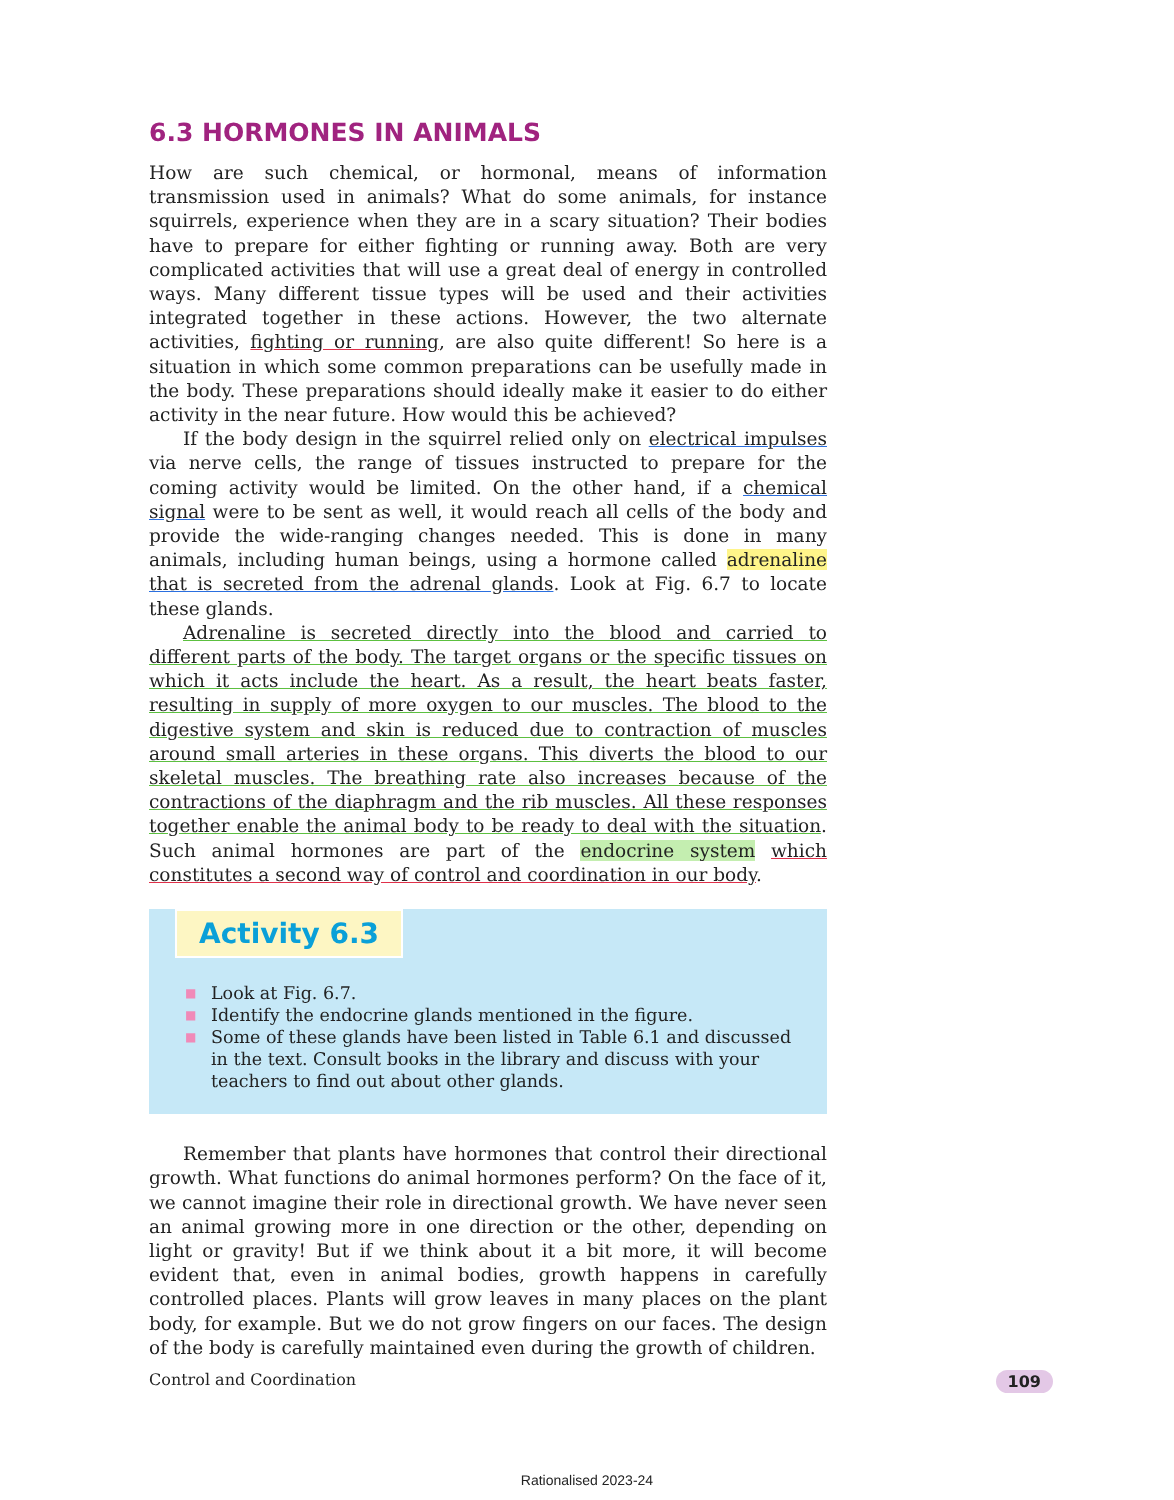6.3 HORMONES IN ANIMALS
How are such chemical, or hormonal, means of information transmission used in animals? What do some animals, for instance squirrels, experience when they are in a scary situation? Their bodies have to prepare for either fighting or running away. Both are very complicated activities that will use a great deal of energy in controlled ways. Many different tissue types will be used and their activities integrated together in these actions. However, the two alternate activities, fighting or running, are also quite different! So here is a situation in which some common preparations can be usefully made in the body. These preparations should ideally make it easier to do either activity in the near future. How would this be achieved?
If the body design in the squirrel relied only on electrical impulses via nerve cells, the range of tissues instructed to prepare for the coming activity would be limited. On the other hand, if a chemical signal were to be sent as well, it would reach all cells of the body and provide the wide-ranging changes needed. This is done in many animals, including human beings, using a hormone called adrenaline that is secreted from the adrenal glands. Look at Fig. 6.7 to locate these glands.
Adrenaline is secreted directly into the blood and carried to different parts of the body. The target organs or the specific tissues on which it acts include the heart. As a result, the heart beats faster, resulting in supply of more oxygen to our muscles. The blood to the digestive system and skin is reduced due to contraction of muscles around small arteries in these organs. This diverts the blood to our skeletal muscles. The breathing rate also increases because of the contractions of the diaphragm and the rib muscles. All these responses together enable the animal body to be ready to deal with the situation. Such animal hormones are part of the endocrine system which constitutes a second way of control and coordination in our body.
Activity 6.3
■ Look at Fig. 6.7.
■ Identify the endocrine glands mentioned in the figure.
■ Some of these glands have been listed in Table 6.1 and discussed in the text. Consult books in the library and discuss with your teachers to find out about other glands.
Remember that plants have hormones that control their directional growth. What functions do animal hormones perform? On the face of it, we cannot imagine their role in directional growth. We have never seen an animal growing more in one direction or the other, depending on light or gravity! But if we think about it a bit more, it will become evident that, even in animal bodies, growth happens in carefully controlled places. Plants will grow leaves in many places on the plant body, for example. But we do not grow fingers on our faces. The design of the body is carefully maintained even during the growth of children.
Control and Coordination 109
Rationalised 2023-24